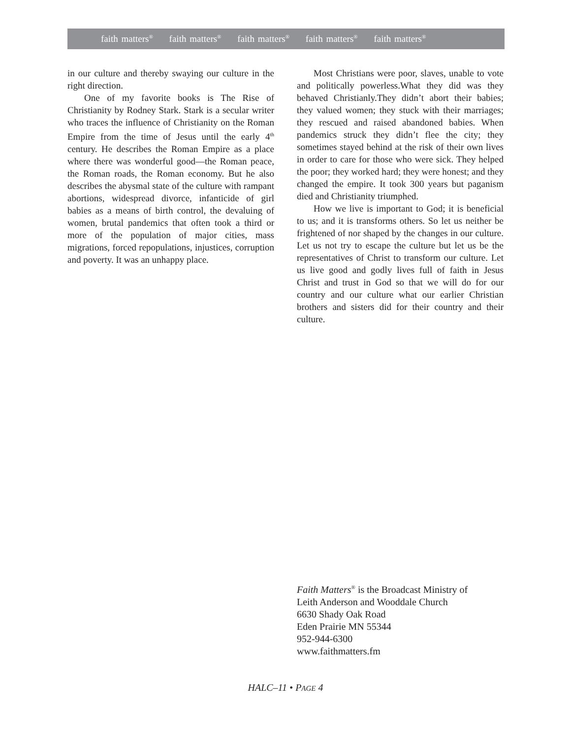faith matters<sup>®</sup> faith matters<sup>®</sup> faith matters<sup>®</sup> faith matters<sup>®</sup> faith matters<sup>®</sup>
in our culture and thereby swaying our culture in the right direction.
One of my favorite books is The Rise of Christianity by Rodney Stark. Stark is a secular writer who traces the influence of Christianity on the Roman Empire from the time of Jesus until the early 4<sup>th</sup> century. He describes the Roman Empire as a place where there was wonderful good—the Roman peace, the Roman roads, the Roman economy. But he also describes the abysmal state of the culture with rampant abortions, widespread divorce, infanticide of girl babies as a means of birth control, the devaluing of women, brutal pandemics that often took a third or more of the population of major cities, mass migrations, forced repopulations, injustices, corruption and poverty. It was an unhappy place.
Most Christians were poor, slaves, unable to vote and politically powerless.What they did was they behaved Christianly.They didn’t abort their babies; they valued women; they stuck with their marriages; they rescued and raised abandoned babies. When pandemics struck they didn’t flee the city; they sometimes stayed behind at the risk of their own lives in order to care for those who were sick. They helped the poor; they worked hard; they were honest; and they changed the empire. It took 300 years but paganism died and Christianity triumphed.
How we live is important to God; it is beneficial to us; and it is transforms others. So let us neither be frightened of nor shaped by the changes in our culture. Let us not try to escape the culture but let us be the representatives of Christ to transform our culture. Let us live good and godly lives full of faith in Jesus Christ and trust in God so that we will do for our country and our culture what our earlier Christian brothers and sisters did for their country and their culture.
Faith Matters<sup>®</sup> is the Broadcast Ministry of
Leith Anderson and Wooddale Church
6630 Shady Oak Road
Eden Prairie MN 55344
952-944-6300
www.faithmatters.fm
HALC–11 • PAGE 4